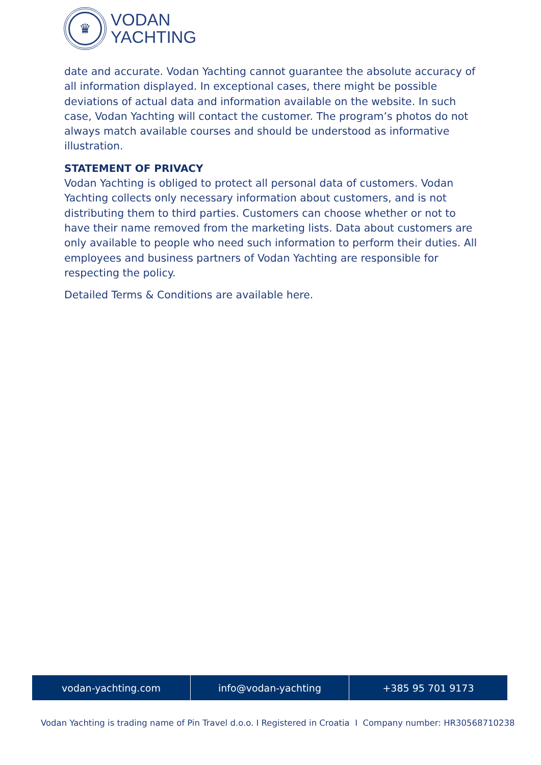♛
VODAN
YACHTING
date and accurate. Vodan Yachting cannot guarantee the absolute accuracy of all information displayed. In exceptional cases, there might be possible deviations of actual data and information available on the website. In such case, Vodan Yachting will contact the customer. The program’s photos do not always match available courses and should be understood as informative illustration.
STATEMENT OF PRIVACY
Vodan Yachting is obliged to protect all personal data of customers. Vodan Yachting collects only necessary information about customers, and is not distributing them to third parties. Customers can choose whether or not to have their name removed from the marketing lists. Data about customers are only available to people who need such information to perform their duties. All employees and business partners of Vodan Yachting are responsible for respecting the policy.
Detailed Terms & Conditions are available here.
vodan-yachting.com info@vodan-yachting +385 95 701 9173
Vodan Yachting is trading name of Pin Travel d.o.o. I Registered in Croatia I Company number: HR30568710238